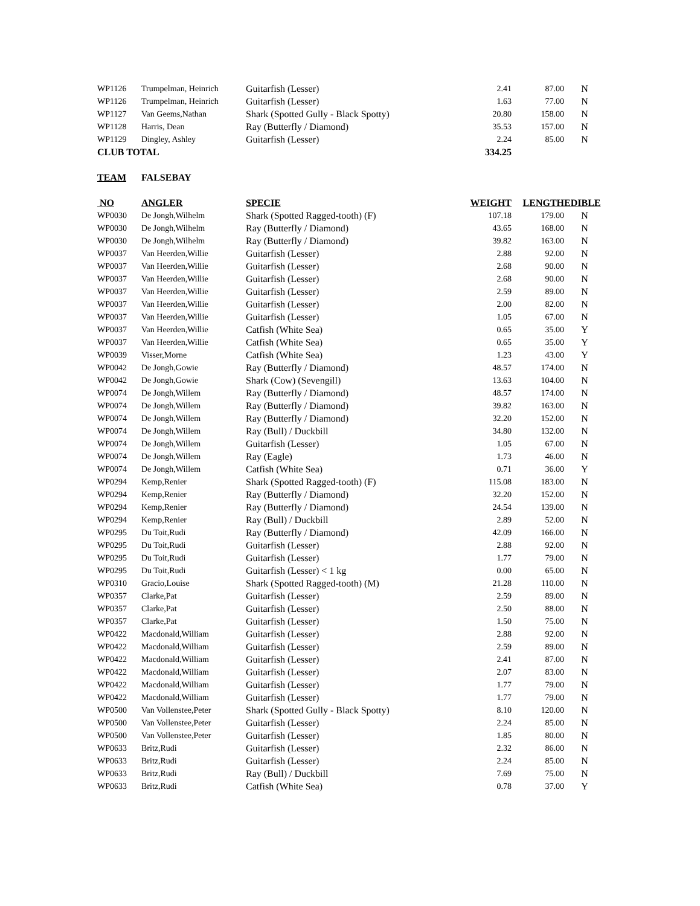| WP1126 | Trumpelman, Heinrich | Guitarfish (Lesser) | 2.41 | 87.00 | N |
| WP1126 | Trumpelman, Heinrich | Guitarfish (Lesser) | 1.63 | 77.00 | N |
| WP1127 | Van Geems,Nathan | Shark (Spotted Gully - Black Spotty) | 20.80 | 158.00 | N |
| WP1128 | Harris, Dean | Ray (Butterfly / Diamond) | 35.53 | 157.00 | N |
| WP1129 | Dingley, Ashley | Guitarfish (Lesser) | 2.24 | 85.00 | N |
| CLUB TOTAL | | | 334.25 | | |
| TEAM | FALSEBAY | | | | |
| NO | ANGLER | SPECIE | WEIGHT | LENGTH | EDIBLE |
| WP0030 | De Jongh,Wilhelm | Shark (Spotted Ragged-tooth) (F) | 107.18 | 179.00 | N |
| WP0030 | De Jongh,Wilhelm | Ray (Butterfly / Diamond) | 43.65 | 168.00 | N |
| WP0030 | De Jongh,Wilhelm | Ray (Butterfly / Diamond) | 39.82 | 163.00 | N |
| WP0037 | Van Heerden,Willie | Guitarfish (Lesser) | 2.88 | 92.00 | N |
| WP0037 | Van Heerden,Willie | Guitarfish (Lesser) | 2.68 | 90.00 | N |
| WP0037 | Van Heerden,Willie | Guitarfish (Lesser) | 2.68 | 90.00 | N |
| WP0037 | Van Heerden,Willie | Guitarfish (Lesser) | 2.59 | 89.00 | N |
| WP0037 | Van Heerden,Willie | Guitarfish (Lesser) | 2.00 | 82.00 | N |
| WP0037 | Van Heerden,Willie | Guitarfish (Lesser) | 1.05 | 67.00 | N |
| WP0037 | Van Heerden,Willie | Catfish (White Sea) | 0.65 | 35.00 | Y |
| WP0037 | Van Heerden,Willie | Catfish (White Sea) | 0.65 | 35.00 | Y |
| WP0039 | Visser,Morne | Catfish (White Sea) | 1.23 | 43.00 | Y |
| WP0042 | De Jongh,Gowie | Ray (Butterfly / Diamond) | 48.57 | 174.00 | N |
| WP0042 | De Jongh,Gowie | Shark (Cow) (Sevengill) | 13.63 | 104.00 | N |
| WP0074 | De Jongh,Willem | Ray (Butterfly / Diamond) | 48.57 | 174.00 | N |
| WP0074 | De Jongh,Willem | Ray (Butterfly / Diamond) | 39.82 | 163.00 | N |
| WP0074 | De Jongh,Willem | Ray (Butterfly / Diamond) | 32.20 | 152.00 | N |
| WP0074 | De Jongh,Willem | Ray (Bull) / Duckbill | 34.80 | 132.00 | N |
| WP0074 | De Jongh,Willem | Guitarfish (Lesser) | 1.05 | 67.00 | N |
| WP0074 | De Jongh,Willem | Ray (Eagle) | 1.73 | 46.00 | N |
| WP0074 | De Jongh,Willem | Catfish (White Sea) | 0.71 | 36.00 | Y |
| WP0294 | Kemp,Renier | Shark (Spotted Ragged-tooth) (F) | 115.08 | 183.00 | N |
| WP0294 | Kemp,Renier | Ray (Butterfly / Diamond) | 32.20 | 152.00 | N |
| WP0294 | Kemp,Renier | Ray (Butterfly / Diamond) | 24.54 | 139.00 | N |
| WP0294 | Kemp,Renier | Ray (Bull) / Duckbill | 2.89 | 52.00 | N |
| WP0295 | Du Toit,Rudi | Ray (Butterfly / Diamond) | 42.09 | 166.00 | N |
| WP0295 | Du Toit,Rudi | Guitarfish (Lesser) | 2.88 | 92.00 | N |
| WP0295 | Du Toit,Rudi | Guitarfish (Lesser) | 1.77 | 79.00 | N |
| WP0295 | Du Toit,Rudi | Guitarfish (Lesser) < 1 kg | 0.00 | 65.00 | N |
| WP0310 | Gracio,Louise | Shark (Spotted Ragged-tooth) (M) | 21.28 | 110.00 | N |
| WP0357 | Clarke,Pat | Guitarfish (Lesser) | 2.59 | 89.00 | N |
| WP0357 | Clarke,Pat | Guitarfish (Lesser) | 2.50 | 88.00 | N |
| WP0357 | Clarke,Pat | Guitarfish (Lesser) | 1.50 | 75.00 | N |
| WP0422 | Macdonald,William | Guitarfish (Lesser) | 2.88 | 92.00 | N |
| WP0422 | Macdonald,William | Guitarfish (Lesser) | 2.59 | 89.00 | N |
| WP0422 | Macdonald,William | Guitarfish (Lesser) | 2.41 | 87.00 | N |
| WP0422 | Macdonald,William | Guitarfish (Lesser) | 2.07 | 83.00 | N |
| WP0422 | Macdonald,William | Guitarfish (Lesser) | 1.77 | 79.00 | N |
| WP0422 | Macdonald,William | Guitarfish (Lesser) | 1.77 | 79.00 | N |
| WP0500 | Van Vollenstee,Peter | Shark (Spotted Gully - Black Spotty) | 8.10 | 120.00 | N |
| WP0500 | Van Vollenstee,Peter | Guitarfish (Lesser) | 2.24 | 85.00 | N |
| WP0500 | Van Vollenstee,Peter | Guitarfish (Lesser) | 1.85 | 80.00 | N |
| WP0633 | Britz,Rudi | Guitarfish (Lesser) | 2.32 | 86.00 | N |
| WP0633 | Britz,Rudi | Guitarfish (Lesser) | 2.24 | 85.00 | N |
| WP0633 | Britz,Rudi | Ray (Bull) / Duckbill | 7.69 | 75.00 | N |
| WP0633 | Britz,Rudi | Catfish (White Sea) | 0.78 | 37.00 | Y |